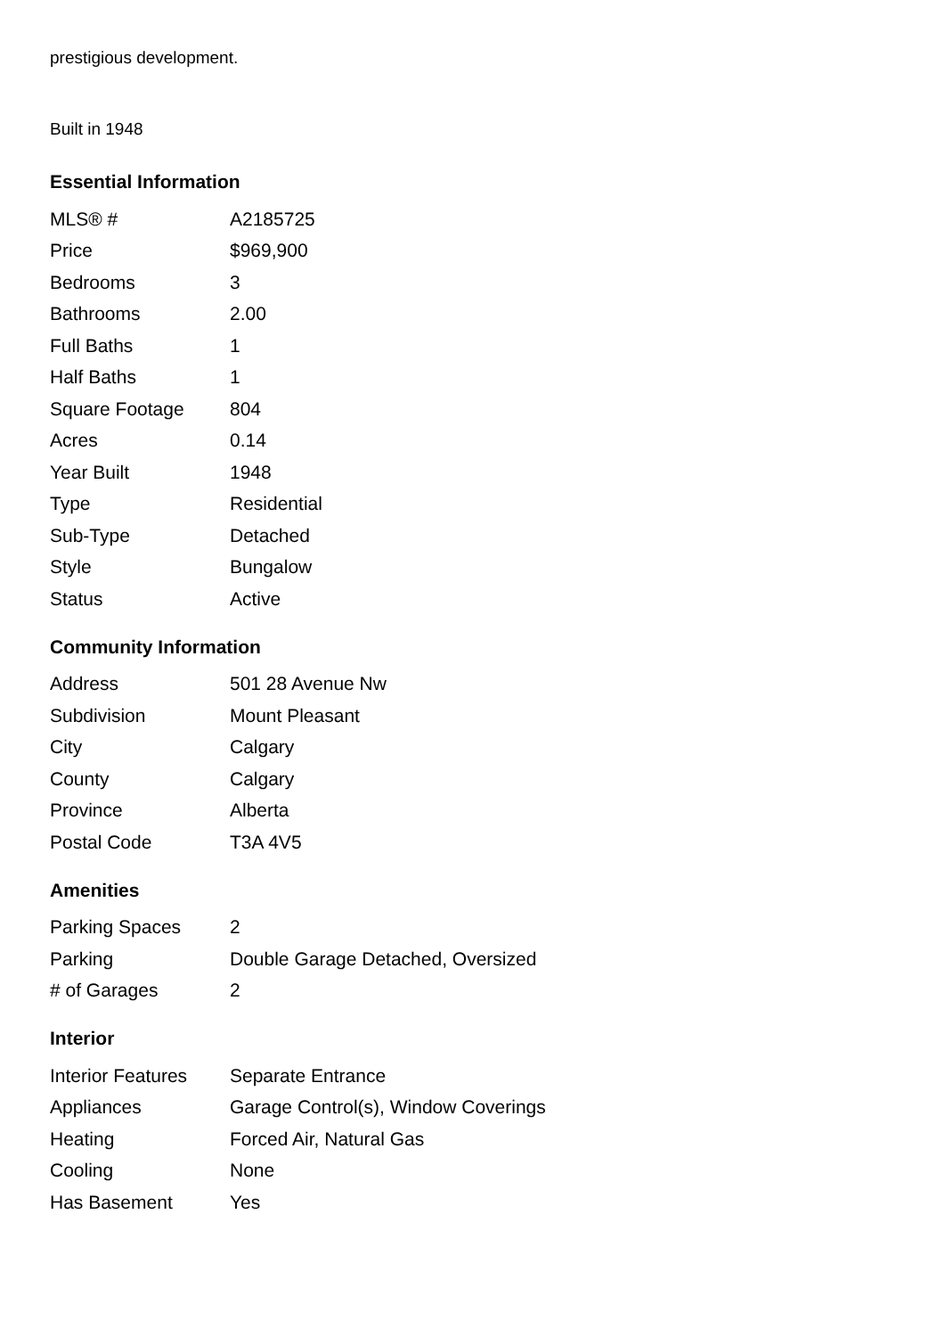prestigious development.
Built in 1948
Essential Information
| MLS® # | A2185725 |
| Price | $969,900 |
| Bedrooms | 3 |
| Bathrooms | 2.00 |
| Full Baths | 1 |
| Half Baths | 1 |
| Square Footage | 804 |
| Acres | 0.14 |
| Year Built | 1948 |
| Type | Residential |
| Sub-Type | Detached |
| Style | Bungalow |
| Status | Active |
Community Information
| Address | 501 28 Avenue Nw |
| Subdivision | Mount Pleasant |
| City | Calgary |
| County | Calgary |
| Province | Alberta |
| Postal Code | T3A 4V5 |
Amenities
| Parking Spaces | 2 |
| Parking | Double Garage Detached, Oversized |
| # of Garages | 2 |
Interior
| Interior Features | Separate Entrance |
| Appliances | Garage Control(s), Window Coverings |
| Heating | Forced Air, Natural Gas |
| Cooling | None |
| Has Basement | Yes |